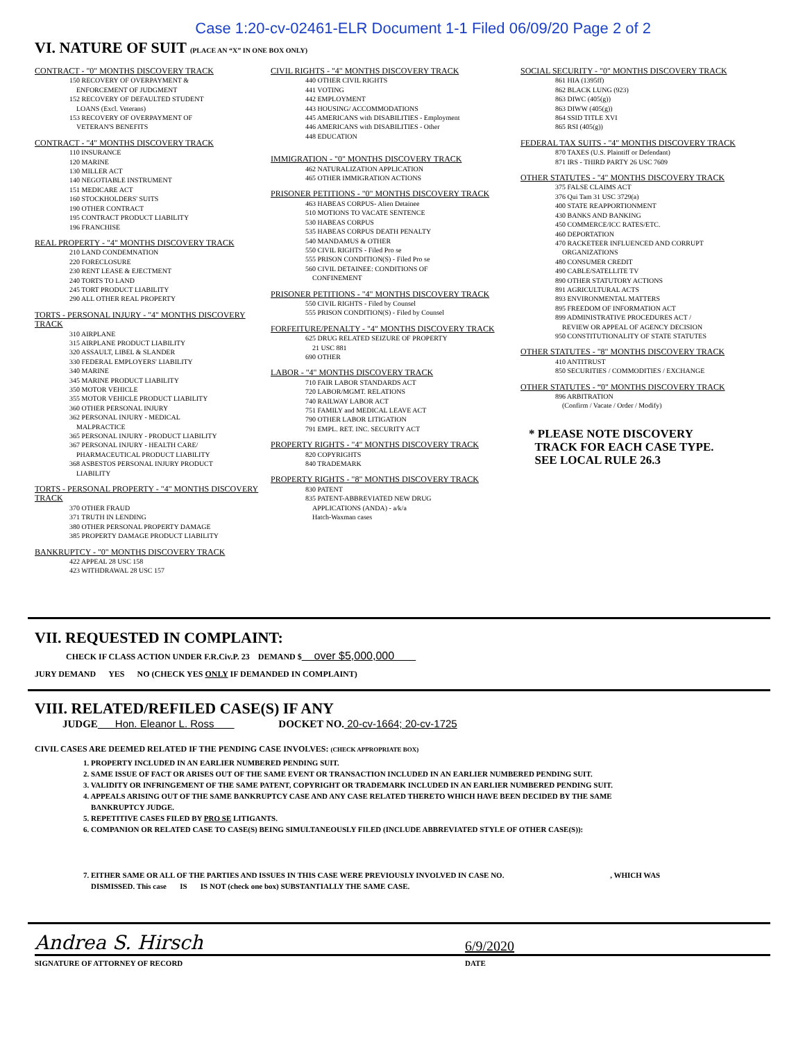Case 1:20-cv-02461-ELR Document 1-1 Filed 06/09/20 Page 2 of 2
VI. NATURE OF SUIT (PLACE AN “X” IN ONE BOX ONLY)
CONTRACT - "0" MONTHS DISCOVERY TRACK
150 RECOVERY OF OVERPAYMENT &
ENFORCEMENT OF JUDGMENT
152 RECOVERY OF DEFAULTED STUDENT
LOANS (Excl. Veterans)
153 RECOVERY OF OVERPAYMENT OF
VETERAN'S BENEFITS
CONTRACT - "4" MONTHS DISCOVERY TRACK
110 INSURANCE
120 MARINE
130 MILLER ACT
140 NEGOTIABLE INSTRUMENT
151 MEDICARE ACT
160 STOCKHOLDERS' SUITS
190 OTHER CONTRACT
195 CONTRACT PRODUCT LIABILITY
196 FRANCHISE
REAL PROPERTY - "4" MONTHS DISCOVERY TRACK
210 LAND CONDEMNATION
220 FORECLOSURE
230 RENT LEASE & EJECTMENT
240 TORTS TO LAND
245 TORT PRODUCT LIABILITY
290 ALL OTHER REAL PROPERTY
TORTS - PERSONAL INJURY - "4" MONTHS DISCOVERY TRACK
310 AIRPLANE
315 AIRPLANE PRODUCT LIABILITY
320 ASSAULT, LIBEL & SLANDER
330 FEDERAL EMPLOYERS' LIABILITY
340 MARINE
345 MARINE PRODUCT LIABILITY
350 MOTOR VEHICLE
355 MOTOR VEHICLE PRODUCT LIABILITY
360 OTHER PERSONAL INJURY
362 PERSONAL INJURY - MEDICAL
MALPRACTICE
365 PERSONAL INJURY - PRODUCT LIABILITY
367 PERSONAL INJURY - HEALTH CARE/
PHARMACEUTICAL PRODUCT LIABILITY
368 ASBESTOS PERSONAL INJURY PRODUCT
LIABILITY
TORTS - PERSONAL PROPERTY - "4" MONTHS DISCOVERY TRACK
370 OTHER FRAUD
371 TRUTH IN LENDING
380 OTHER PERSONAL PROPERTY DAMAGE
385 PROPERTY DAMAGE PRODUCT LIABILITY
BANKRUPTCY - "0" MONTHS DISCOVERY TRACK
422 APPEAL 28 USC 158
423 WITHDRAWAL 28 USC 157
CIVIL RIGHTS - "4" MONTHS DISCOVERY TRACK
440 OTHER CIVIL RIGHTS
441 VOTING
442 EMPLOYMENT
443 HOUSING/ ACCOMMODATIONS
445 AMERICANS with DISABILITIES - Employment
446 AMERICANS with DISABILITIES - Other
448 EDUCATION
IMMIGRATION - "0" MONTHS DISCOVERY TRACK
462 NATURALIZATION APPLICATION
465 OTHER IMMIGRATION ACTIONS
PRISONER PETITIONS - "0" MONTHS DISCOVERY TRACK
463 HABEAS CORPUS- Alien Detainee
510 MOTIONS TO VACATE SENTENCE
530 HABEAS CORPUS
535 HABEAS CORPUS DEATH PENALTY
540 MANDAMUS & OTHER
550 CIVIL RIGHTS - Filed Pro se
555 PRISON CONDITION(S) - Filed Pro se
560 CIVIL DETAINEE: CONDITIONS OF
CONFINEMENT
PRISONER PETITIONS - "4" MONTHS DISCOVERY TRACK
550 CIVIL RIGHTS - Filed by Counsel
555 PRISON CONDITION(S) - Filed by Counsel
FORFEITURE/PENALTY - "4" MONTHS DISCOVERY TRACK
625 DRUG RELATED SEIZURE OF PROPERTY
21 USC 881
690 OTHER
LABOR - "4" MONTHS DISCOVERY TRACK
710 FAIR LABOR STANDARDS ACT
720 LABOR/MGMT. RELATIONS
740 RAILWAY LABOR ACT
751 FAMILY and MEDICAL LEAVE ACT
790 OTHER LABOR LITIGATION
791 EMPL. RET. INC. SECURITY ACT
PROPERTY RIGHTS - "4" MONTHS DISCOVERY TRACK
820 COPYRIGHTS
840 TRADEMARK
PROPERTY RIGHTS - "8" MONTHS DISCOVERY TRACK
830 PATENT
835 PATENT-ABBREVIATED NEW DRUG
APPLICATIONS (ANDA) - a/k/a
Hatch-Waxman cases
SOCIAL SECURITY - "0" MONTHS DISCOVERY TRACK
861 HIA (1395ff)
862 BLACK LUNG (923)
863 DIWC (405(g))
863 DIWW (405(g))
864 SSID TITLE XVI
865 RSI (405(g))
FEDERAL TAX SUITS - "4" MONTHS DISCOVERY TRACK
870 TAXES (U.S. Plaintiff or Defendant)
871 IRS - THIRD PARTY 26 USC 7609
OTHER STATUTES - "4" MONTHS DISCOVERY TRACK
375 FALSE CLAIMS ACT
376 Qui Tam 31 USC 3729(a)
400 STATE REAPPORTIONMENT
430 BANKS AND BANKING
450 COMMERCE/ICC RATES/ETC.
460 DEPORTATION
470 RACKETEER INFLUENCED AND CORRUPT
ORGANIZATIONS
480 CONSUMER CREDIT
490 CABLE/SATELLITE TV
890 OTHER STATUTORY ACTIONS
891 AGRICULTURAL ACTS
893 ENVIRONMENTAL MATTERS
895 FREEDOM OF INFORMATION ACT
899 ADMINISTRATIVE PROCEDURES ACT /
REVIEW OR APPEAL OF AGENCY DECISION
950 CONSTITUTIONALITY OF STATE STATUTES
OTHER STATUTES - "8" MONTHS DISCOVERY TRACK
410 ANTITRUST
850 SECURITIES / COMMODITIES / EXCHANGE
OTHER STATUTES - “0" MONTHS DISCOVERY TRACK
896 ARBITRATION
(Confirm / Vacate / Order / Modify)
* PLEASE NOTE DISCOVERY
TRACK FOR EACH CASE TYPE.
SEE LOCAL RULE 26.3
VII. REQUESTED IN COMPLAINT:
CHECK IF CLASS ACTION UNDER F.R.Civ.P. 23 DEMAND $ over $5,000,000
JURY DEMAND YES NO (CHECK YES ONLY IF DEMANDED IN COMPLAINT)
VIII. RELATED/REFILED CASE(S) IF ANY
JUDGE Hon. Eleanor L. Ross DOCKET NO. 20-cv-1664; 20-cv-1725
CIVIL CASES ARE DEEMED RELATED IF THE PENDING CASE INVOLVES: (CHECK APPROPRIATE BOX)
1. PROPERTY INCLUDED IN AN EARLIER NUMBERED PENDING SUIT.
2. SAME ISSUE OF FACT OR ARISES OUT OF THE SAME EVENT OR TRANSACTION INCLUDED IN AN EARLIER NUMBERED PENDING SUIT.
3. VALIDITY OR INFRINGEMENT OF THE SAME PATENT, COPYRIGHT OR TRADEMARK INCLUDED IN AN EARLIER NUMBERED PENDING SUIT.
4. APPEALS ARISING OUT OF THE SAME BANKRUPTCY CASE AND ANY CASE RELATED THERETO WHICH HAVE BEEN DECIDED BY THE SAME
BANKRUPTCY JUDGE.
5. REPETITIVE CASES FILED BY PRO SE LITIGANTS.
6. COMPANION OR RELATED CASE TO CASE(S) BEING SIMULTANEOUSLY FILED (INCLUDE ABBREVIATED STYLE OF OTHER CASE(S)):
7. EITHER SAME OR ALL OF THE PARTIES AND ISSUES IN THIS CASE WERE PREVIOUSLY INVOLVED IN CASE NO. , WHICH WAS
DISMISSED. This case IS IS NOT (check one box) SUBSTANTIALLY THE SAME CASE.
Andrea S. Hirsch
6/9/2020
SIGNATURE OF ATTORNEY OF RECORD DATE